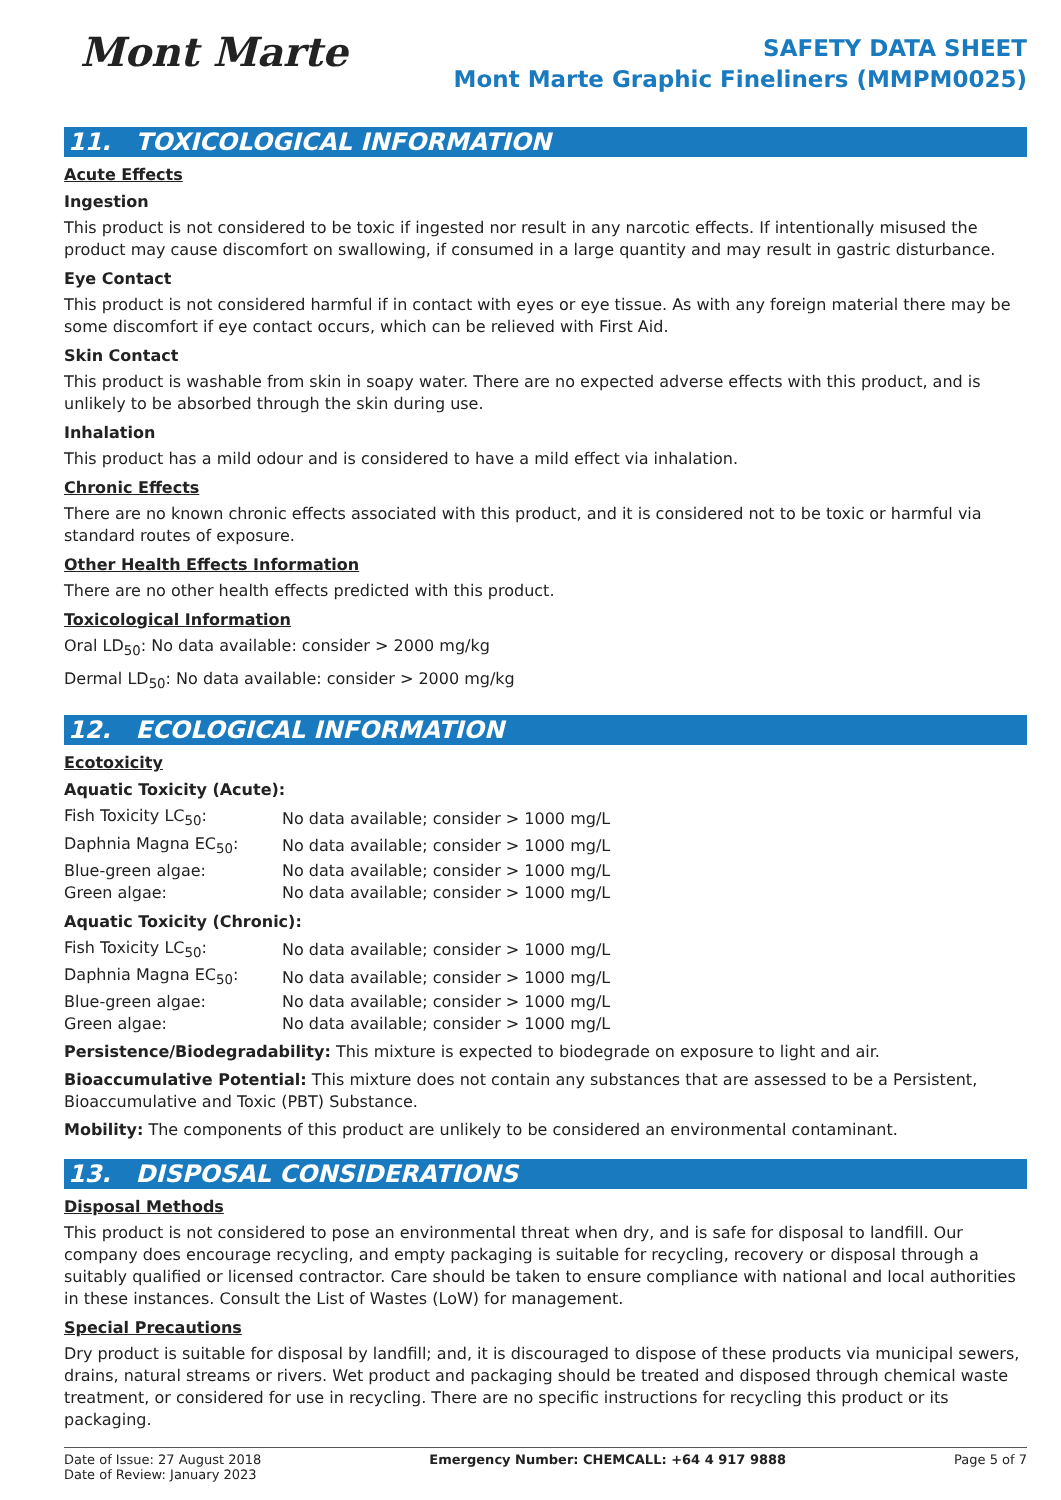Mont Marte
SAFETY DATA SHEET
Mont Marte Graphic Fineliners (MMPM0025)
11. TOXICOLOGICAL INFORMATION
Acute Effects
Ingestion
This product is not considered to be toxic if ingested nor result in any narcotic effects. If intentionally misused the product may cause discomfort on swallowing, if consumed in a large quantity and may result in gastric disturbance.
Eye Contact
This product is not considered harmful if in contact with eyes or eye tissue. As with any foreign material there may be some discomfort if eye contact occurs, which can be relieved with First Aid.
Skin Contact
This product is washable from skin in soapy water. There are no expected adverse effects with this product, and is unlikely to be absorbed through the skin during use.
Inhalation
This product has a mild odour and is considered to have a mild effect via inhalation.
Chronic Effects
There are no known chronic effects associated with this product, and it is considered not to be toxic or harmful via standard routes of exposure.
Other Health Effects Information
There are no other health effects predicted with this product.
Toxicological Information
Oral LD<sub>50</sub>: No data available: consider > 2000 mg/kg
Dermal LD<sub>50</sub>: No data available: consider > 2000 mg/kg
12. ECOLOGICAL INFORMATION
Ecotoxicity
Aquatic Toxicity (Acute):
| Fish Toxicity LC<sub>50</sub>: | No data available; consider > 1000 mg/L |
| Daphnia Magna EC<sub>50</sub>: | No data available; consider > 1000 mg/L |
| Blue-green algae: | No data available; consider > 1000 mg/L |
| Green algae: | No data available; consider > 1000 mg/L |
Aquatic Toxicity (Chronic):
| Fish Toxicity LC<sub>50</sub>: | No data available; consider > 1000 mg/L |
| Daphnia Magna EC<sub>50</sub>: | No data available; consider > 1000 mg/L |
| Blue-green algae: | No data available; consider > 1000 mg/L |
| Green algae: | No data available; consider > 1000 mg/L |
Persistence/Biodegradability: This mixture is expected to biodegrade on exposure to light and air.
Bioaccumulative Potential: This mixture does not contain any substances that are assessed to be a Persistent, Bioaccumulative and Toxic (PBT) Substance.
Mobility: The components of this product are unlikely to be considered an environmental contaminant.
13. DISPOSAL CONSIDERATIONS
Disposal Methods
This product is not considered to pose an environmental threat when dry, and is safe for disposal to landfill. Our company does encourage recycling, and empty packaging is suitable for recycling, recovery or disposal through a suitably qualified or licensed contractor. Care should be taken to ensure compliance with national and local authorities in these instances. Consult the List of Wastes (LoW) for management.
Special Precautions
Dry product is suitable for disposal by landfill; and, it is discouraged to dispose of these products via municipal sewers, drains, natural streams or rivers. Wet product and packaging should be treated and disposed through chemical waste treatment, or considered for use in recycling. There are no specific instructions for recycling this product or its packaging.
Date of Issue: 27 August 2018
Date of Review: January 2023
Emergency Number: CHEMCALL: +64 4 917 9888
Page 5 of 7